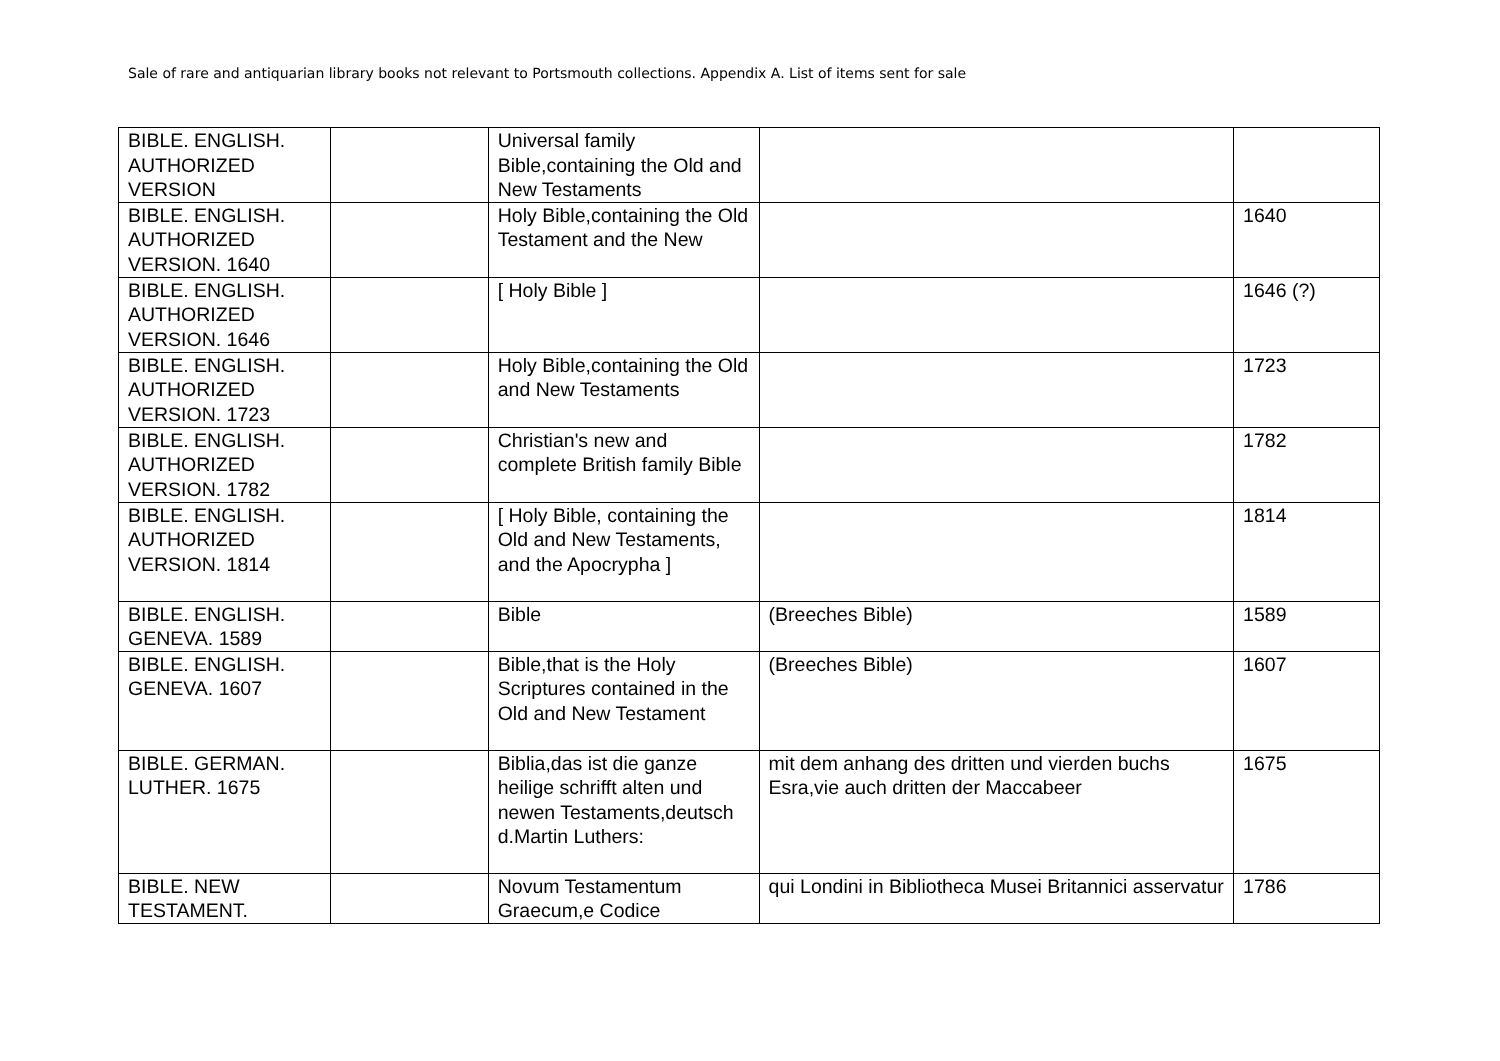Sale of rare and antiquarian library books not relevant to Portsmouth collections. Appendix A. List of items sent for sale
| BIBLE. ENGLISH. AUTHORIZED VERSION | | Universal family Bible,containing the Old and New Testaments | | |
| BIBLE. ENGLISH. AUTHORIZED VERSION. 1640 | | Holy Bible,containing the Old Testament and the New | | 1640 |
| BIBLE. ENGLISH. AUTHORIZED VERSION. 1646 | | [ Holy Bible ] | | 1646 (?) |
| BIBLE. ENGLISH. AUTHORIZED VERSION. 1723 | | Holy Bible,containing the Old and New Testaments | | 1723 |
| BIBLE. ENGLISH. AUTHORIZED VERSION. 1782 | | Christian's new and complete British family Bible | | 1782 |
| BIBLE. ENGLISH. AUTHORIZED VERSION. 1814 | | [ Holy Bible, containing the Old and New Testaments, and the Apocrypha ] | | 1814 |
| BIBLE. ENGLISH. GENEVA. 1589 | | Bible | (Breeches Bible) | 1589 |
| BIBLE. ENGLISH. GENEVA. 1607 | | Bible,that is the Holy Scriptures contained in the Old and New Testament | (Breeches Bible) | 1607 |
| BIBLE. GERMAN. LUTHER. 1675 | | Biblia,das ist die ganze heilige schrifft alten und newen Testaments,deutsch d.Martin Luthers: | mit dem anhang des dritten und vierden buchs Esra,vie auch dritten der Maccabeer | 1675 |
| BIBLE. NEW TESTAMENT. | | Novum Testamentum Graecum,e Codice | qui Londini in Bibliotheca Musei Britannici asservatur | 1786 |